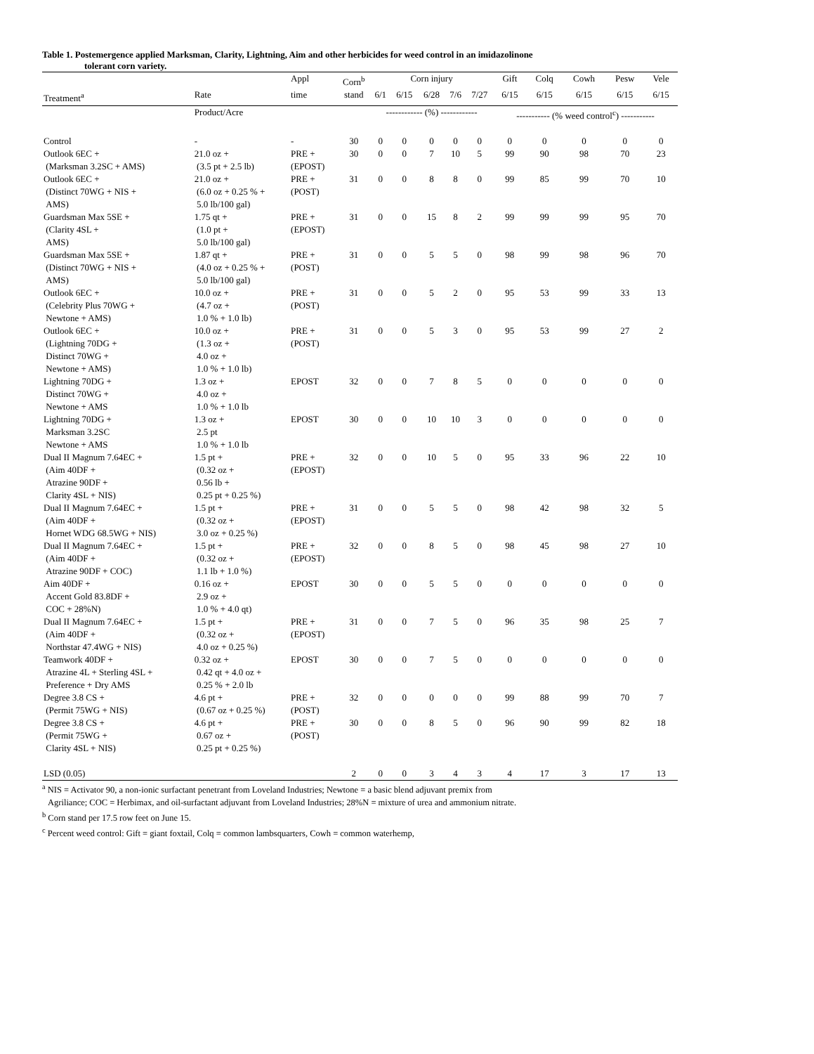Table 1. Postemergence applied Marksman, Clarity, Lightning, Aim and other herbicides for weed control in an imidazolinone
tolerant corn variety.
| | | Appl | Corn<sup>b</sup> | Corn injury | | | | | Gift | Colq | Cowh | Pesw | Vele |
| --- | --- | --- | --- | --- | --- | --- | --- | --- | --- | --- | --- | --- | --- |
| Treatment<sup>a</sup> | Rate | time | stand | 6/1 | 6/15 | 6/28 | 7/6 | 7/27 | 6/15 | 6/15 | 6/15 | 6/15 | 6/15 |
| | Product/Acre | | | ------------ (%) ------------ | | | | | ----------- (% weed control<sup>c</sup>) ----------- | | | | |
| Control | - | - | 30 | 0 | 0 | 0 | 0 | 0 | 0 | 0 | 0 | 0 | 0 |
| Outlook 6EC + (Marksman 3.2SC + AMS) | 21.0 oz + (3.5 pt + 2.5 lb) | PRE + (EPOST) | 30 | 0 | 0 | 7 | 10 | 5 | 99 | 90 | 98 | 70 | 23 |
| Outlook 6EC + (Distinct 70WG + NIS + AMS) | 21.0 oz + (6.0 oz + 0.25 % + 5.0 lb/100 gal) | PRE + (POST) | 31 | 0 | 0 | 8 | 8 | 0 | 99 | 85 | 99 | 70 | 10 |
| Guardsman Max 5SE + (Clarity 4SL + AMS) | 1.75 qt + (1.0 pt + 5.0 lb/100 gal) | PRE + (EPOST) | 31 | 0 | 0 | 15 | 8 | 2 | 99 | 99 | 99 | 95 | 70 |
| Guardsman Max 5SE + (Distinct 70WG + NIS + AMS) | 1.87 qt + (4.0 oz + 0.25 % + 5.0 lb/100 gal) | PRE + (POST) | 31 | 0 | 0 | 5 | 5 | 0 | 98 | 99 | 98 | 96 | 70 |
| Outlook 6EC + (Celebrity Plus 70WG + Newtone + AMS) | 10.0 oz + (4.7 oz + 1.0 % + 1.0 lb) | PRE + (POST) | 31 | 0 | 0 | 5 | 2 | 0 | 95 | 53 | 99 | 33 | 13 |
| Outlook 6EC + (Lightning 70DG + Distinct 70WG + Newtone + AMS) | 10.0 oz + (1.3 oz + 4.0 oz + 1.0 % + 1.0 lb) | PRE + (POST) | 31 | 0 | 0 | 5 | 3 | 0 | 95 | 53 | 99 | 27 | 2 |
| Lightning 70DG + Distinct 70WG + Newtone + AMS | 1.3 oz + 4.0 oz + 1.0 % + 1.0 lb | EPOST | 32 | 0 | 0 | 7 | 8 | 5 | 0 | 0 | 0 | 0 | 0 |
| Lightning 70DG + Marksman 3.2SC Newtone + AMS | 1.3 oz + 2.5 pt 1.0 % + 1.0 lb | EPOST | 30 | 0 | 0 | 10 | 10 | 3 | 0 | 0 | 0 | 0 | 0 |
| Dual II Magnum 7.64EC + (Aim 40DF + Atrazine 90DF + Clarity 4SL + NIS) | 1.5 pt + (0.32 oz + 0.56 lb + 0.25 pt + 0.25 %) | PRE + (EPOST) | 32 | 0 | 0 | 10 | 5 | 0 | 95 | 33 | 96 | 22 | 10 |
| Dual II Magnum 7.64EC + (Aim 40DF + Hornet WDG 68.5WG + NIS) | 1.5 pt + (0.32 oz + 3.0 oz + 0.25 %) | PRE + (EPOST) | 31 | 0 | 0 | 5 | 5 | 0 | 98 | 42 | 98 | 32 | 5 |
| Dual II Magnum 7.64EC + (Aim 40DF + Atrazine 90DF + COC) | 1.5 pt + (0.32 oz + 1.1 lb + 1.0 %) | PRE + (EPOST) | 32 | 0 | 0 | 8 | 5 | 0 | 98 | 45 | 98 | 27 | 10 |
| Aim 40DF + Accent Gold 83.8DF + COC + 28%N) | 0.16 oz + 2.9 oz + 1.0 % + 4.0 qt) | EPOST | 30 | 0 | 0 | 5 | 5 | 0 | 0 | 0 | 0 | 0 | 0 |
| Dual II Magnum 7.64EC + (Aim 40DF + Northstar 47.4WG + NIS) | 1.5 pt + (0.32 oz + 4.0 oz + 0.25 %) | PRE + (EPOST) | 31 | 0 | 0 | 7 | 5 | 0 | 96 | 35 | 98 | 25 | 7 |
| Teamwork 40DF + Atrazine 4L + Sterling 4SL + Preference + Dry AMS | 0.32 oz + 0.42 qt + 4.0 oz + 0.25 % + 2.0 lb | EPOST | 30 | 0 | 0 | 7 | 5 | 0 | 0 | 0 | 0 | 0 | 0 |
| Degree 3.8 CS + (Permit 75WG + NIS) | 4.6 pt + (0.67 oz + 0.25 %) | PRE + (POST) | 32 | 0 | 0 | 0 | 0 | 0 | 99 | 88 | 99 | 70 | 7 |
| Degree 3.8 CS + (Permit 75WG + Clarity 4SL + NIS) | 4.6 pt + 0.67 oz + 0.25 pt + 0.25 %) | PRE + (POST) | 30 | 0 | 0 | 8 | 5 | 0 | 96 | 90 | 99 | 82 | 18 |
| LSD (0.05) | | | 2 | 0 | 0 | 3 | 4 | 3 | 4 | 17 | 3 | 17 | 13 |
<sup>a</sup> NIS = Activator 90, a non-ionic surfactant penetrant from Loveland Industries; Newtone = a basic blend adjuvant premix from
Agriliance; COC = Herbimax, and oil-surfactant adjuvant from Loveland Industries; 28%N = mixture of urea and ammonium nitrate.
<sup>b</sup> Corn stand per 17.5 row feet on June 15.
<sup>c</sup> Percent weed control: Gift = giant foxtail, Colq = common lambsquarters, Cowh = common waterhemp,